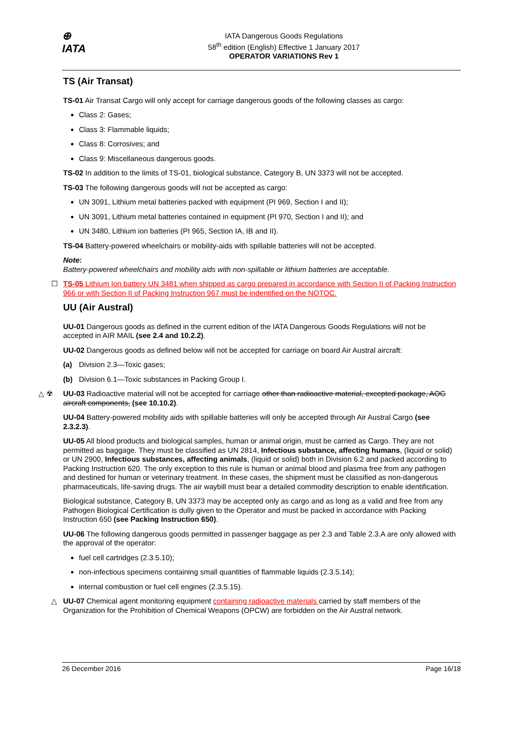⊕
IATA
IATA Dangerous Goods Regulations
58<sup>th</sup> edition (English) Effective 1 January 2017
OPERATOR VARIATIONS Rev 1
TS (Air Transat)
TS-01 Air Transat Cargo will only accept for carriage dangerous goods of the following classes as cargo:
Class 2: Gases;
Class 3: Flammable liquids;
Class 8: Corrosives; and
Class 9: Miscellaneous dangerous goods.
TS-02 In addition to the limits of TS-01, biological substance, Category B, UN 3373 will not be accepted.
TS-03 The following dangerous goods will not be accepted as cargo:
UN 3091, Lithium metal batteries packed with equipment (PI 969, Section I and II);
UN 3091, Lithium metal batteries contained in equipment (PI 970, Section I and II); and
UN 3480, Lithium ion batteries (PI 965, Section IA, IB and II).
TS-04 Battery-powered wheelchairs or mobility-aids with spillable batteries will not be accepted.
Note:
Battery-powered wheelchairs and mobility aids with non-spillable or lithium batteries are acceptable.
☐ TS-05 Lithium Ion battery UN 3481 when shipped as cargo prepared in accordance with Section II of Packing Instruction 966 or with Section II of Packing Instruction 967 must be indentified on the NOTOC.
UU (Air Austral)
UU-01 Dangerous goods as defined in the current edition of the IATA Dangerous Goods Regulations will not be accepted in AIR MAIL (see 2.4 and 10.2.2).
UU-02 Dangerous goods as defined below will not be accepted for carriage on board Air Austral aircraft:
(a) Division 2.3—Toxic gases;
(b) Division 6.1—Toxic substances in Packing Group I.
△ ☢ UU-03 Radioactive material will not be accepted for carriage other than radioactive material, excepted package, AOG aircraft components, (see 10.10.2).
UU-04 Battery-powered mobility aids with spillable batteries will only be accepted through Air Austral Cargo (see 2.3.2.3).
UU-05 All blood products and biological samples, human or animal origin, must be carried as Cargo. They are not permitted as baggage. They must be classified as UN 2814, Infectious substance, affecting humans, (liquid or solid) or UN 2900, Infectious substances, affecting animals, (liquid or solid) both in Division 6.2 and packed according to Packing Instruction 620. The only exception to this rule is human or animal blood and plasma free from any pathogen and destined for human or veterinary treatment. In these cases, the shipment must be classified as non-dangerous pharmaceuticals, life-saving drugs. The air waybill must bear a detailed commodity description to enable identification.
Biological substance, Category B, UN 3373 may be accepted only as cargo and as long as a valid and free from any Pathogen Biological Certification is dully given to the Operator and must be packed in accordance with Packing Instruction 650 (see Packing Instruction 650).
UU-06 The following dangerous goods permitted in passenger baggage as per 2.3 and Table 2.3.A are only allowed with the approval of the operator:
fuel cell cartridges (2.3.5.10);
non-infectious specimens containing small quantities of flammable liquids (2.3.5.14);
internal combustion or fuel cell engines (2.3.5.15).
△ UU-07 Chemical agent monitoring equipment containing radioactive materials carried by staff members of the Organization for the Prohibition of Chemical Weapons (OPCW) are forbidden on the Air Austral network.
26 December 2016 Page 16/18